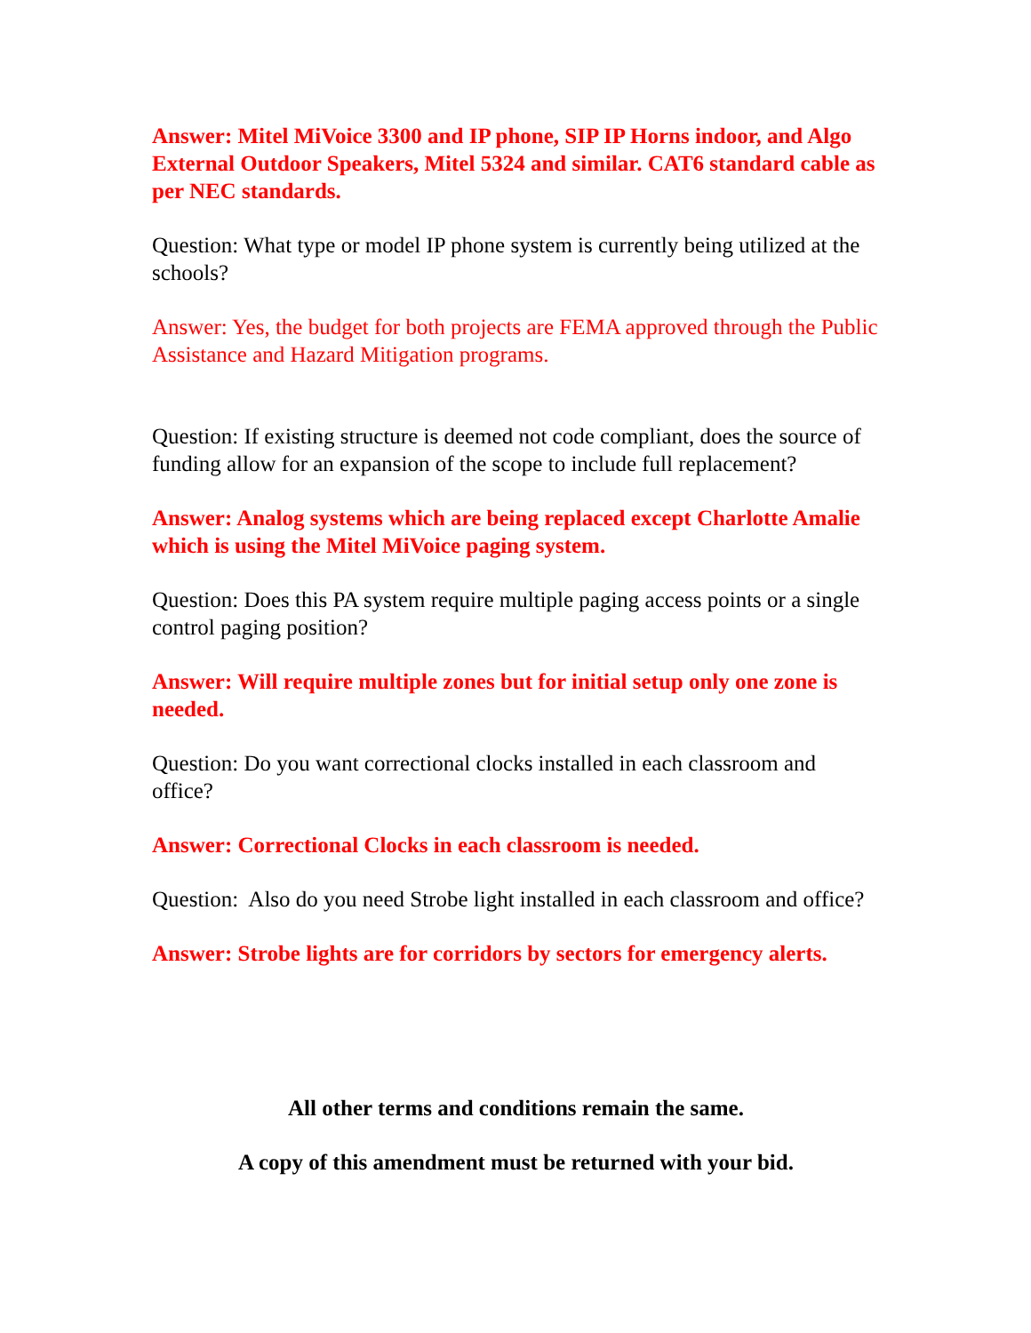Answer: Mitel MiVoice 3300 and IP phone, SIP IP Horns indoor, and Algo External Outdoor Speakers, Mitel 5324 and similar. CAT6 standard cable as per NEC standards.
Question: What type or model IP phone system is currently being utilized at the schools?
Answer: Yes, the budget for both projects are FEMA approved through the Public Assistance and Hazard Mitigation programs.
Question: If existing structure is deemed not code compliant, does the source of funding allow for an expansion of the scope to include full replacement?
Answer: Analog systems which are being replaced except Charlotte Amalie which is using the Mitel MiVoice paging system.
Question: Does this PA system require multiple paging access points or a single control paging position?
Answer: Will require multiple zones but for initial setup only one zone is needed.
Question: Do you want correctional clocks installed in each classroom and office?
Answer: Correctional Clocks in each classroom is needed.
Question: Also do you need Strobe light installed in each classroom and office?
Answer: Strobe lights are for corridors by sectors for emergency alerts.
All other terms and conditions remain the same.
A copy of this amendment must be returned with your bid.